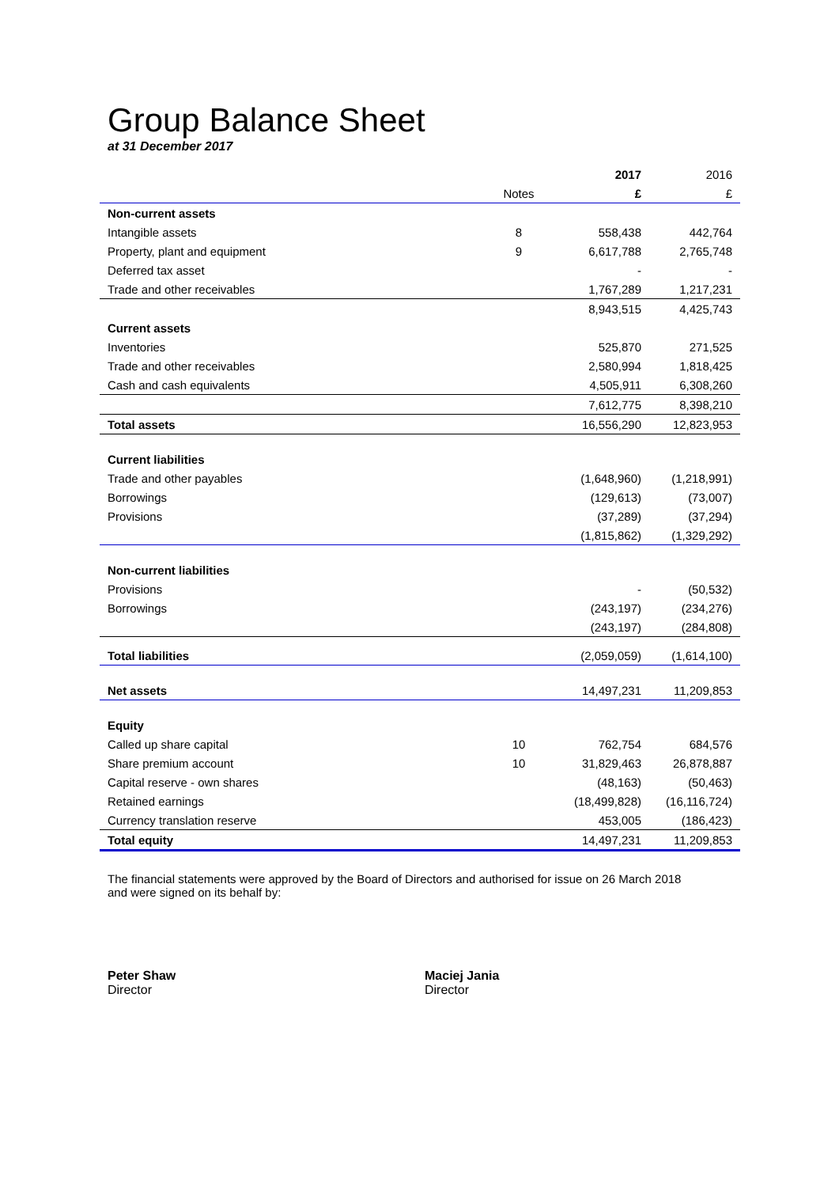Group Balance Sheet
at 31 December 2017
| | | 2017 | 2016 |
| | Notes | £ | £ |
| Non-current assets | | | |
| Intangible assets | 8 | 558,438 | 442,764 |
| Property, plant and equipment | 9 | 6,617,788 | 2,765,748 |
| Deferred tax asset | | - | - |
| Trade and other receivables | | 1,767,289 | 1,217,231 |
| | | 8,943,515 | 4,425,743 |
| Current assets | | | |
| Inventories | | 525,870 | 271,525 |
| Trade and other receivables | | 2,580,994 | 1,818,425 |
| Cash and cash equivalents | | 4,505,911 | 6,308,260 |
| | | 7,612,775 | 8,398,210 |
| Total assets | | 16,556,290 | 12,823,953 |
| Current liabilities | | | |
| Trade and other payables | | (1,648,960) | (1,218,991) |
| Borrowings | | (129,613) | (73,007) |
| Provisions | | (37,289) | (37,294) |
| | | (1,815,862) | (1,329,292) |
| Non-current liabilities | | | |
| Provisions | | - | (50,532) |
| Borrowings | | (243,197) | (234,276) |
| | | (243,197) | (284,808) |
| Total liabilities | | (2,059,059) | (1,614,100) |
| Net assets | | 14,497,231 | 11,209,853 |
| Equity | | | |
| Called up share capital | 10 | 762,754 | 684,576 |
| Share premium account | 10 | 31,829,463 | 26,878,887 |
| Capital reserve - own shares | | (48,163) | (50,463) |
| Retained earnings | | (18,499,828) | (16,116,724) |
| Currency translation reserve | | 453,005 | (186,423) |
| Total equity | | 14,497,231 | 11,209,853 |
The financial statements were approved by the Board of Directors and authorised for issue on 26 March 2018
and were signed on its behalf by:
Peter Shaw
Director
Maciej Jania
Director